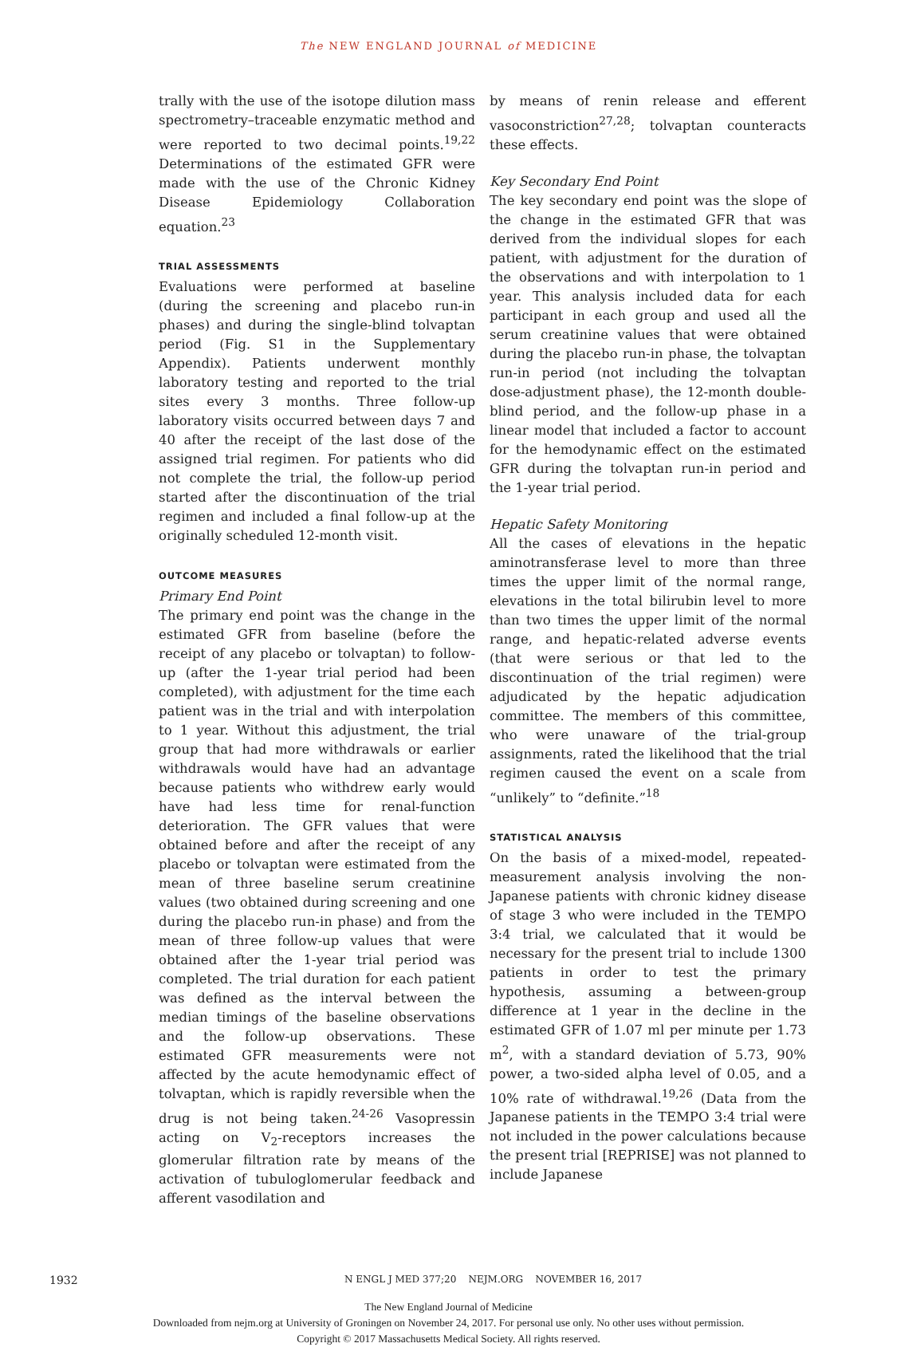The NEW ENGLAND JOURNAL of MEDICINE
trally with the use of the isotope dilution mass spectrometry–traceable enzymatic method and were reported to two decimal points.<sup>19,22</sup> Determinations of the estimated GFR were made with the use of the Chronic Kidney Disease Epidemiology Collaboration equation.<sup>23</sup>
TRIAL ASSESSMENTS
Evaluations were performed at baseline (during the screening and placebo run-in phases) and during the single-blind tolvaptan period (Fig. S1 in the Supplementary Appendix). Patients underwent monthly laboratory testing and reported to the trial sites every 3 months. Three follow-up laboratory visits occurred between days 7 and 40 after the receipt of the last dose of the assigned trial regimen. For patients who did not complete the trial, the follow-up period started after the discontinuation of the trial regimen and included a final follow-up at the originally scheduled 12-month visit.
OUTCOME MEASURES
Primary End Point
The primary end point was the change in the estimated GFR from baseline (before the receipt of any placebo or tolvaptan) to follow-up (after the 1-year trial period had been completed), with adjustment for the time each patient was in the trial and with interpolation to 1 year. Without this adjustment, the trial group that had more withdrawals or earlier withdrawals would have had an advantage because patients who withdrew early would have had less time for renal-function deterioration. The GFR values that were obtained before and after the receipt of any placebo or tolvaptan were estimated from the mean of three baseline serum creatinine values (two obtained during screening and one during the placebo run-in phase) and from the mean of three follow-up values that were obtained after the 1-year trial period was completed. The trial duration for each patient was defined as the interval between the median timings of the baseline observations and the follow-up observations. These estimated GFR measurements were not affected by the acute hemodynamic effect of tolvaptan, which is rapidly reversible when the drug is not being taken.<sup>24-26</sup> Vasopressin acting on V<sub>2</sub>-receptors increases the glomerular filtration rate by means of the activation of tubuloglomerular feedback and afferent vasodilation and
by means of renin release and efferent vasoconstriction<sup>27,28</sup>; tolvaptan counteracts these effects.
Key Secondary End Point
The key secondary end point was the slope of the change in the estimated GFR that was derived from the individual slopes for each patient, with adjustment for the duration of the observations and with interpolation to 1 year. This analysis included data for each participant in each group and used all the serum creatinine values that were obtained during the placebo run-in phase, the tolvaptan run-in period (not including the tolvaptan dose-adjustment phase), the 12-month double-blind period, and the follow-up phase in a linear model that included a factor to account for the hemodynamic effect on the estimated GFR during the tolvaptan run-in period and the 1-year trial period.
Hepatic Safety Monitoring
All the cases of elevations in the hepatic aminotransferase level to more than three times the upper limit of the normal range, elevations in the total bilirubin level to more than two times the upper limit of the normal range, and hepatic-related adverse events (that were serious or that led to the discontinuation of the trial regimen) were adjudicated by the hepatic adjudication committee. The members of this committee, who were unaware of the trial-group assignments, rated the likelihood that the trial regimen caused the event on a scale from “unlikely” to “definite.”<sup>18</sup>
STATISTICAL ANALYSIS
On the basis of a mixed-model, repeated-measurement analysis involving the non-Japanese patients with chronic kidney disease of stage 3 who were included in the TEMPO 3:4 trial, we calculated that it would be necessary for the present trial to include 1300 patients in order to test the primary hypothesis, assuming a between-group difference at 1 year in the decline in the estimated GFR of 1.07 ml per minute per 1.73 m<sup>2</sup>, with a standard deviation of 5.73, 90% power, a two-sided alpha level of 0.05, and a 10% rate of withdrawal.<sup>19,26</sup> (Data from the Japanese patients in the TEMPO 3:4 trial were not included in the power calculations because the present trial [REPRISE] was not planned to include Japanese
1932 N ENGL J MED 377;20 NEJM.ORG NOVEMBER 16, 2017
The New England Journal of Medicine
Downloaded from nejm.org at University of Groningen on November 24, 2017. For personal use only. No other uses without permission.
Copyright © 2017 Massachusetts Medical Society. All rights reserved.